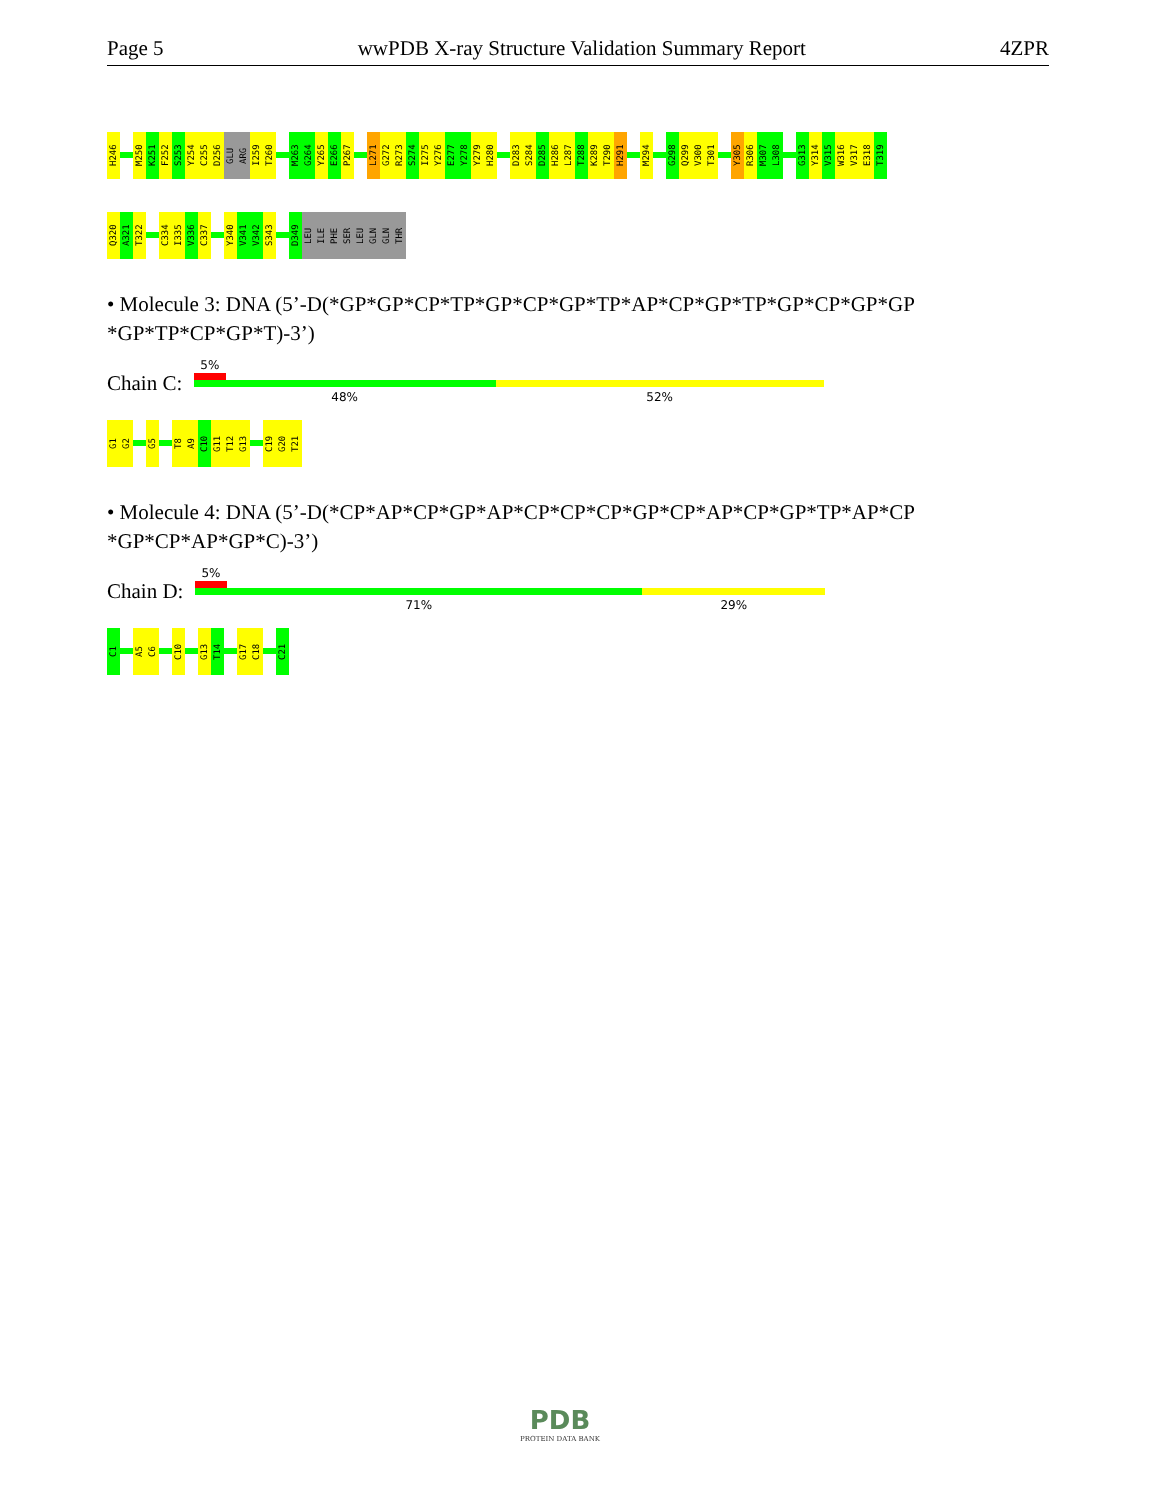Page 5 wwPDB X-ray Structure Validation Summary Report 4ZPR
H246
M250
K251
F252
S253
Y254
C255
D256
GLU
ARG
I259
T260
M263
G264
Y265
E266
P267
L271
G272
R273
S274
I275
Y276
E277
Y278
Y279
H280
D283
S284
D285
H286
L287
T288
K289
T290
H291
M294
G298
Q299
V300
T301
Y305
R306
M307
L308
G313
Y314
V315
W316
V317
E318
T319
Q320
A321
T322
C334
I335
V336
C337
Y340
V341
V342
S343
D349
LEU
ILE
PHE
SER
LEU
GLN
GLN
THR
• Molecule 3: DNA (5’-D(*GP*GP*CP*TP*GP*CP*GP*TP*AP*CP*GP*TP*GP*CP*GP*GP *GP*TP*CP*GP*T)-3’)
Chain C:
5%
48% 52%
G1
G2
G5
T8
A9
C10
G11
T12
G13
C19
G20
T21
• Molecule 4: DNA (5’-D(*CP*AP*CP*GP*AP*CP*CP*CP*GP*CP*AP*CP*GP*TP*AP*CP *GP*CP*AP*GP*C)-3’)
Chain D:
5%
71% 29%
C1
A5
C6
C10
G13
T14
G17
C18
C21
PDB
PROTEIN DATA BANK